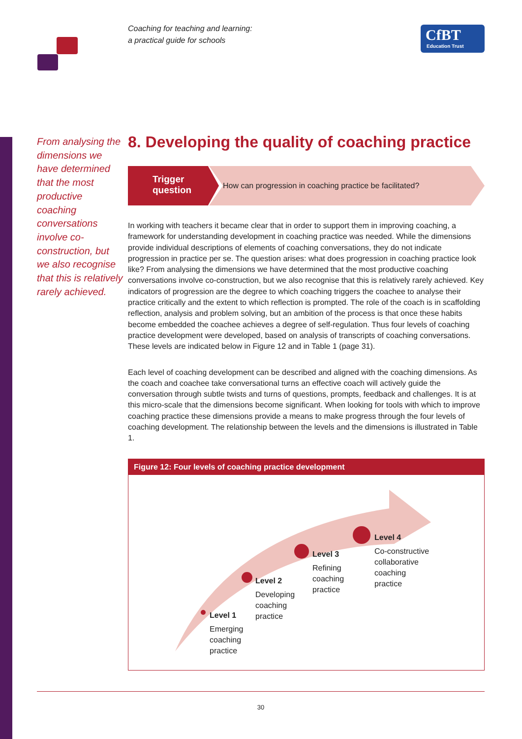Coaching for teaching and learning:
a practical guide for schools
CfBT
Education Trust
From analysing the dimensions we have determined that the most productive coaching conversations involve co-construction, but we also recognise that this is relatively rarely achieved.
8. Developing the quality of coaching practice
Trigger
question
How can progression in coaching practice be facilitated?
In working with teachers it became clear that in order to support them in improving coaching, a framework for understanding development in coaching practice was needed. While the dimensions provide individual descriptions of elements of coaching conversations, they do not indicate progression in practice per se. The question arises: what does progression in coaching practice look like? From analysing the dimensions we have determined that the most productive coaching conversations involve co-construction, but we also recognise that this is relatively rarely achieved. Key indicators of progression are the degree to which coaching triggers the coachee to analyse their practice critically and the extent to which reflection is prompted. The role of the coach is in scaffolding reflection, analysis and problem solving, but an ambition of the process is that once these habits become embedded the coachee achieves a degree of self-regulation. Thus four levels of coaching practice development were developed, based on analysis of transcripts of coaching conversations. These levels are indicated below in Figure 12 and in Table 1 (page 31).
Each level of coaching development can be described and aligned with the coaching dimensions. As the coach and coachee take conversational turns an effective coach will actively guide the conversation through subtle twists and turns of questions, prompts, feedback and challenges. It is at this micro-scale that the dimensions become significant. When looking for tools with which to improve coaching practice these dimensions provide a means to make progress through the four levels of coaching development. The relationship between the levels and the dimensions is illustrated in Table 1.
Figure 12: Four levels of coaching practice development
Level 1
Emerging
coaching
practice
Level 2
Developing
coaching
practice
Level 3
Refining
coaching
practice
Level 4
Co-constructive
collaborative
coaching
practice
30